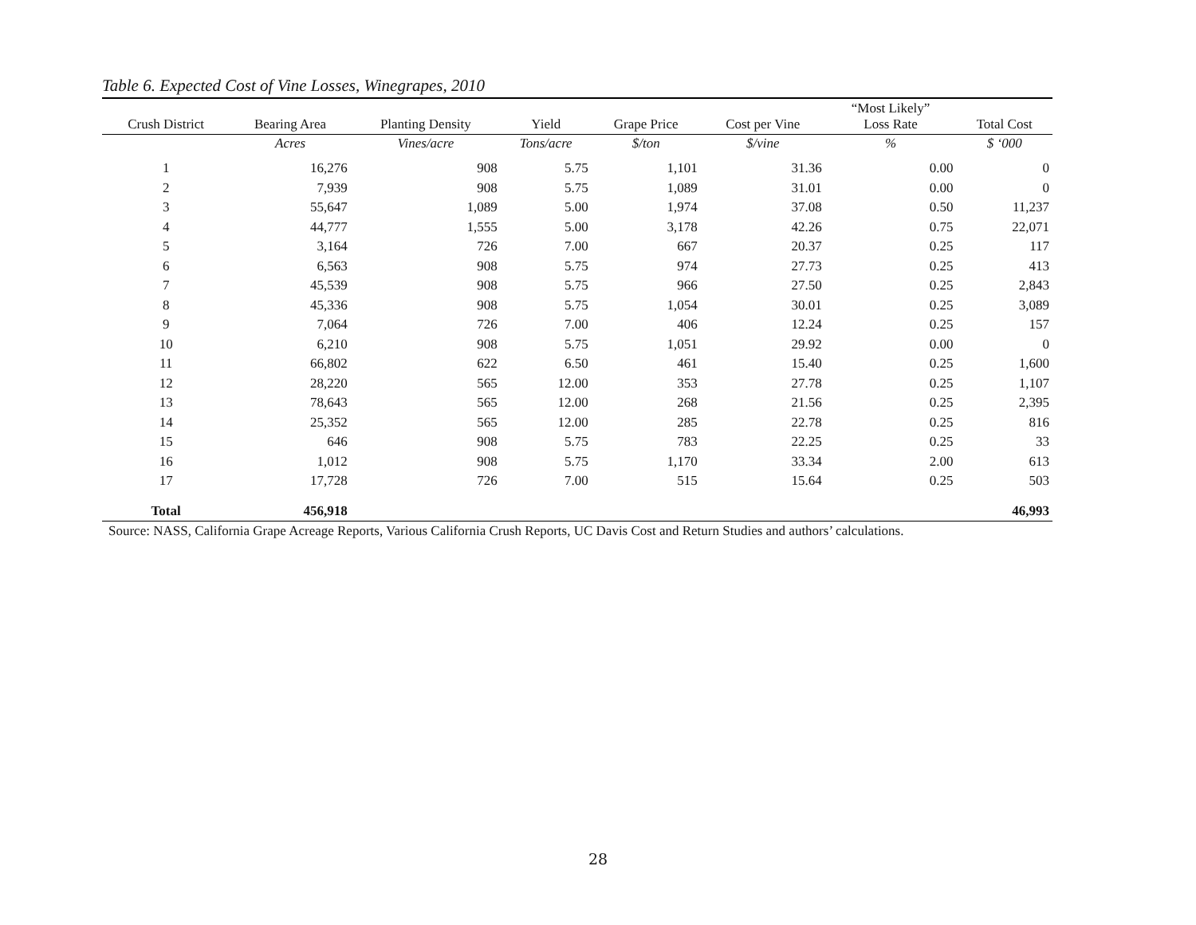Table 6. Expected Cost of Vine Losses, Winegrapes, 2010
| Crush District | Bearing Area | Planting Density | Yield | Grape Price | Cost per Vine | “Most Likely” Loss Rate | Total Cost |
| --- | --- | --- | --- | --- | --- | --- | --- |
| | Acres | Vines/acre | Tons/acre | $/ton | $/vine | % | $ ‘000 |
| 1 | 16,276 | 908 | 5.75 | 1,101 | 31.36 | 0.00 | 0 |
| 2 | 7,939 | 908 | 5.75 | 1,089 | 31.01 | 0.00 | 0 |
| 3 | 55,647 | 1,089 | 5.00 | 1,974 | 37.08 | 0.50 | 11,237 |
| 4 | 44,777 | 1,555 | 5.00 | 3,178 | 42.26 | 0.75 | 22,071 |
| 5 | 3,164 | 726 | 7.00 | 667 | 20.37 | 0.25 | 117 |
| 6 | 6,563 | 908 | 5.75 | 974 | 27.73 | 0.25 | 413 |
| 7 | 45,539 | 908 | 5.75 | 966 | 27.50 | 0.25 | 2,843 |
| 8 | 45,336 | 908 | 5.75 | 1,054 | 30.01 | 0.25 | 3,089 |
| 9 | 7,064 | 726 | 7.00 | 406 | 12.24 | 0.25 | 157 |
| 10 | 6,210 | 908 | 5.75 | 1,051 | 29.92 | 0.00 | 0 |
| 11 | 66,802 | 622 | 6.50 | 461 | 15.40 | 0.25 | 1,600 |
| 12 | 28,220 | 565 | 12.00 | 353 | 27.78 | 0.25 | 1,107 |
| 13 | 78,643 | 565 | 12.00 | 268 | 21.56 | 0.25 | 2,395 |
| 14 | 25,352 | 565 | 12.00 | 285 | 22.78 | 0.25 | 816 |
| 15 | 646 | 908 | 5.75 | 783 | 22.25 | 0.25 | 33 |
| 16 | 1,012 | 908 | 5.75 | 1,170 | 33.34 | 2.00 | 613 |
| 17 | 17,728 | 726 | 7.00 | 515 | 15.64 | 0.25 | 503 |
| Total | 456,918 | | | | | | 46,993 |
Source: NASS, California Grape Acreage Reports, Various California Crush Reports, UC Davis Cost and Return Studies and authors’ calculations.
28